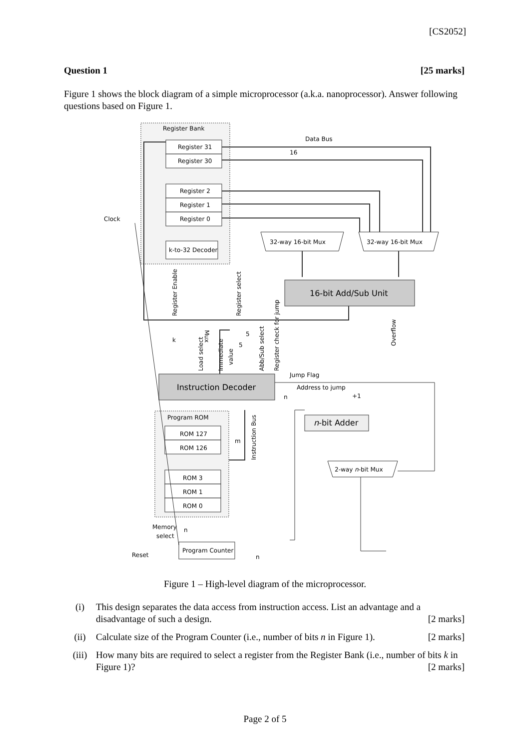[CS2052]
Question 1 [25 marks]
Figure 1 shows the block diagram of a simple microprocessor (a.k.a. nanoprocessor). Answer following questions based on Figure 1.
Register Bank
Data Bus
16
Register 31
Register 30
Register 2
Register 1
Register 0
Clock
k-to-32 Decoder
32-way 16-bit Mux
32-way 16-bit Mux
16-bit Add/Sub Unit
Instruction Decoder
n-bit Adder
2-way n-bit Mux
Program ROM
ROM 127
ROM 126
ROM 3
ROM 1
ROM 0
Program Counter
Reset
Memory
select
Jump Flag
Address to jump
+1
k
m
n
n
n
Register Enable
Register select
Overflow
Mux
Load select
Immediate
value
Abb/Sub select
Register check for jump
Instruction Bus
5
5
Figure 1 – High-level diagram of the microprocessor.
(i) This design separates the data access from instruction access. List an advantage and a disadvantage of such a design. [2 marks]
(ii) Calculate size of the Program Counter (i.e., number of bits n in Figure 1). [2 marks]
(iii) How many bits are required to select a register from the Register Bank (i.e., number of bits k in Figure 1)? [2 marks]
Page 2 of 5